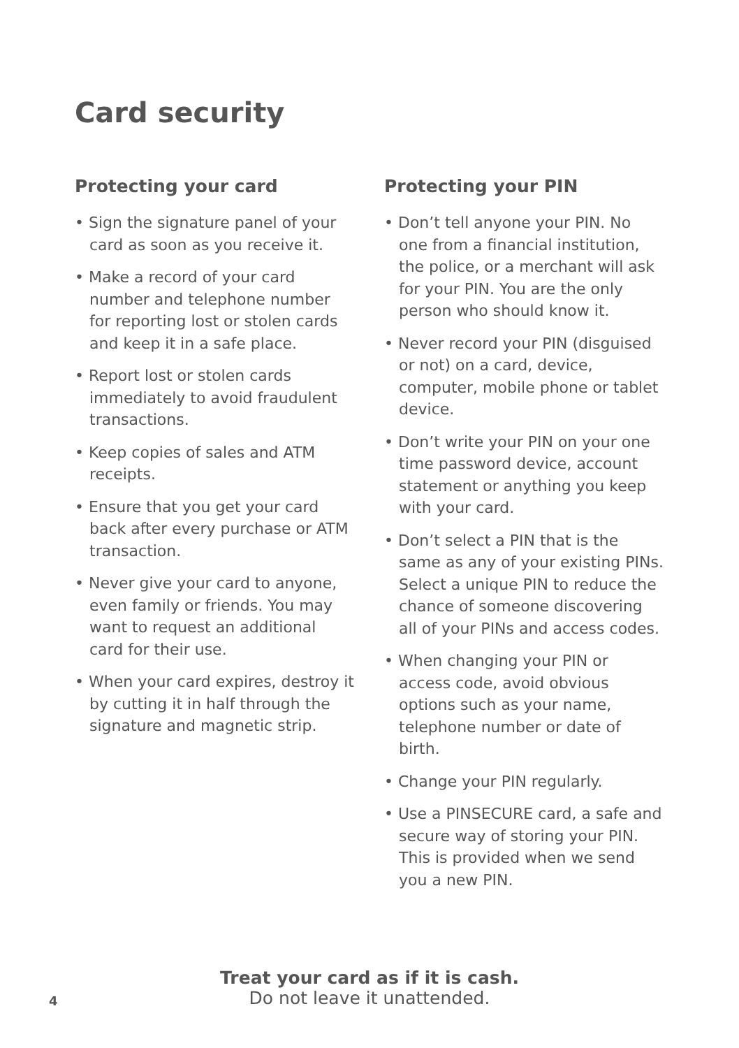Card security
Protecting your card
• Sign the signature panel of your card as soon as you receive it.
• Make a record of your card number and telephone number for reporting lost or stolen cards and keep it in a safe place.
• Report lost or stolen cards immediately to avoid fraudulent transactions.
• Keep copies of sales and ATM receipts.
• Ensure that you get your card back after every purchase or ATM transaction.
• Never give your card to anyone, even family or friends. You may want to request an additional card for their use.
• When your card expires, destroy it by cutting it in half through the signature and magnetic strip.
Protecting your PIN
• Don’t tell anyone your PIN. No one from a financial institution, the police, or a merchant will ask for your PIN. You are the only person who should know it.
• Never record your PIN (disguised or not) on a card, device, computer, mobile phone or tablet device.
• Don’t write your PIN on your one time password device, account statement or anything you keep with your card.
• Don’t select a PIN that is the same as any of your existing PINs. Select a unique PIN to reduce the chance of someone discovering all of your PINs and access codes.
• When changing your PIN or access code, avoid obvious options such as your name, telephone number or date of birth.
• Change your PIN regularly.
• Use a PINSECURE card, a safe and secure way of storing your PIN. This is provided when we send you a new PIN.
Treat your card as if it is cash.
Do not leave it unattended.
4